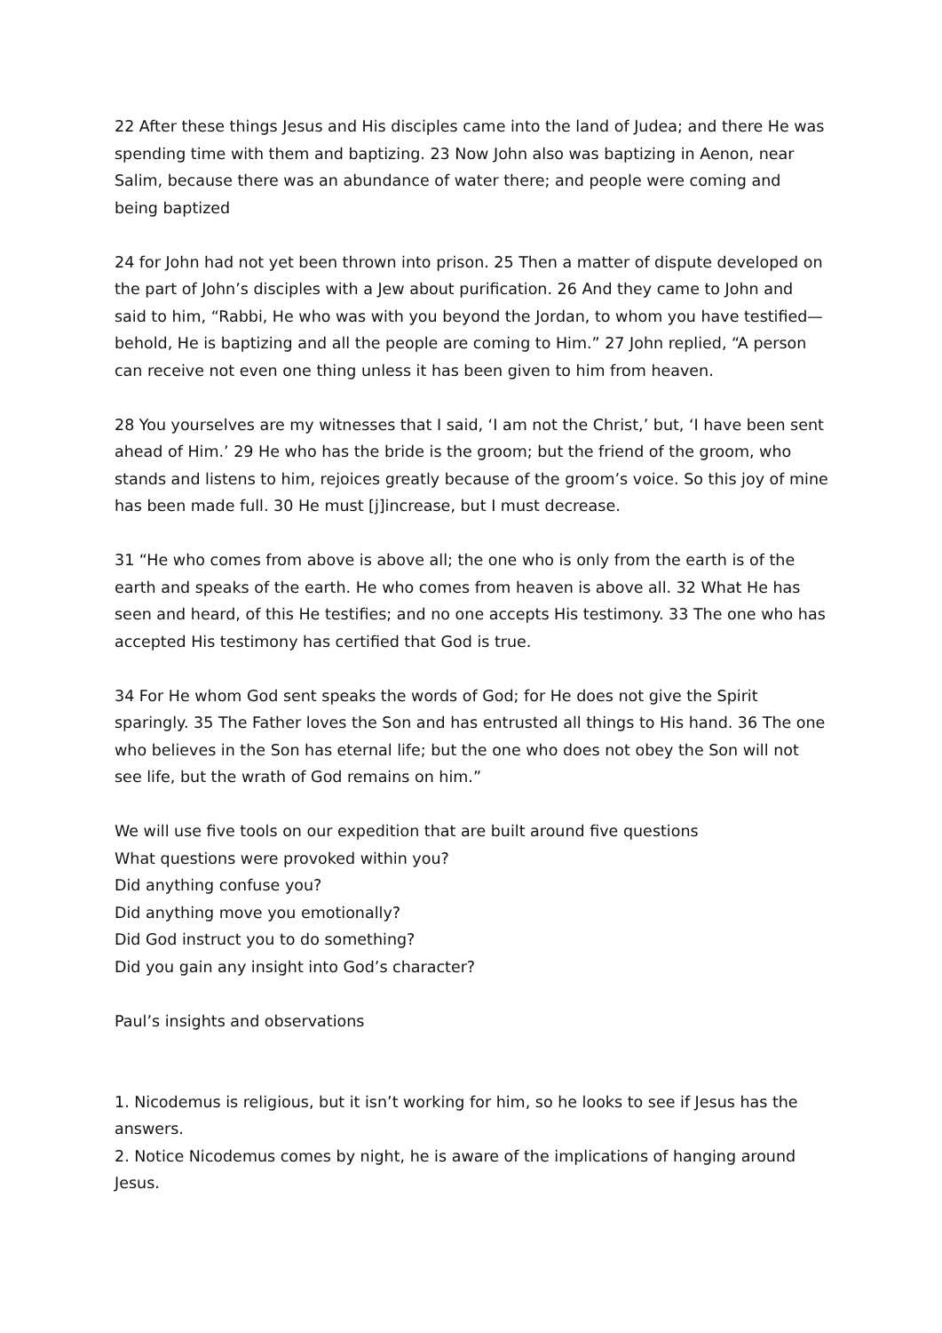22 After these things Jesus and His disciples came into the land of Judea; and there He was spending time with them and baptizing. 23 Now John also was baptizing in Aenon, near Salim, because there was an abundance of water there; and people were coming and being baptized
24 for John had not yet been thrown into prison. 25 Then a matter of dispute developed on the part of John’s disciples with a Jew about purification. 26 And they came to John and said to him, “Rabbi, He who was with you beyond the Jordan, to whom you have testified—behold, He is baptizing and all the people are coming to Him.” 27 John replied, “A person can receive not even one thing unless it has been given to him from heaven.
28 You yourselves are my witnesses that I said, ‘I am not the Christ,’ but, ‘I have been sent ahead of Him.’ 29 He who has the bride is the groom; but the friend of the groom, who stands and listens to him, rejoices greatly because of the groom’s voice. So this joy of mine has been made full. 30 He must [j]increase, but I must decrease.
31 “He who comes from above is above all; the one who is only from the earth is of the earth and speaks of the earth. He who comes from heaven is above all. 32 What He has seen and heard, of this He testifies; and no one accepts His testimony. 33 The one who has accepted His testimony has certified that God is true.
34 For He whom God sent speaks the words of God; for He does not give the Spirit sparingly. 35 The Father loves the Son and has entrusted all things to His hand. 36 The one who believes in the Son has eternal life; but the one who does not obey the Son will not see life, but the wrath of God remains on him.”
We will use five tools on our expedition that are built around five questions
What questions were provoked within you?
Did anything confuse you?
Did anything move you emotionally?
Did God instruct you to do something?
Did you gain any insight into God’s character?
Paul’s insights and observations
1. Nicodemus is religious, but it isn’t working for him, so he looks to see if Jesus has the answers.
2. Notice Nicodemus comes by night, he is aware of the implications of hanging around Jesus.